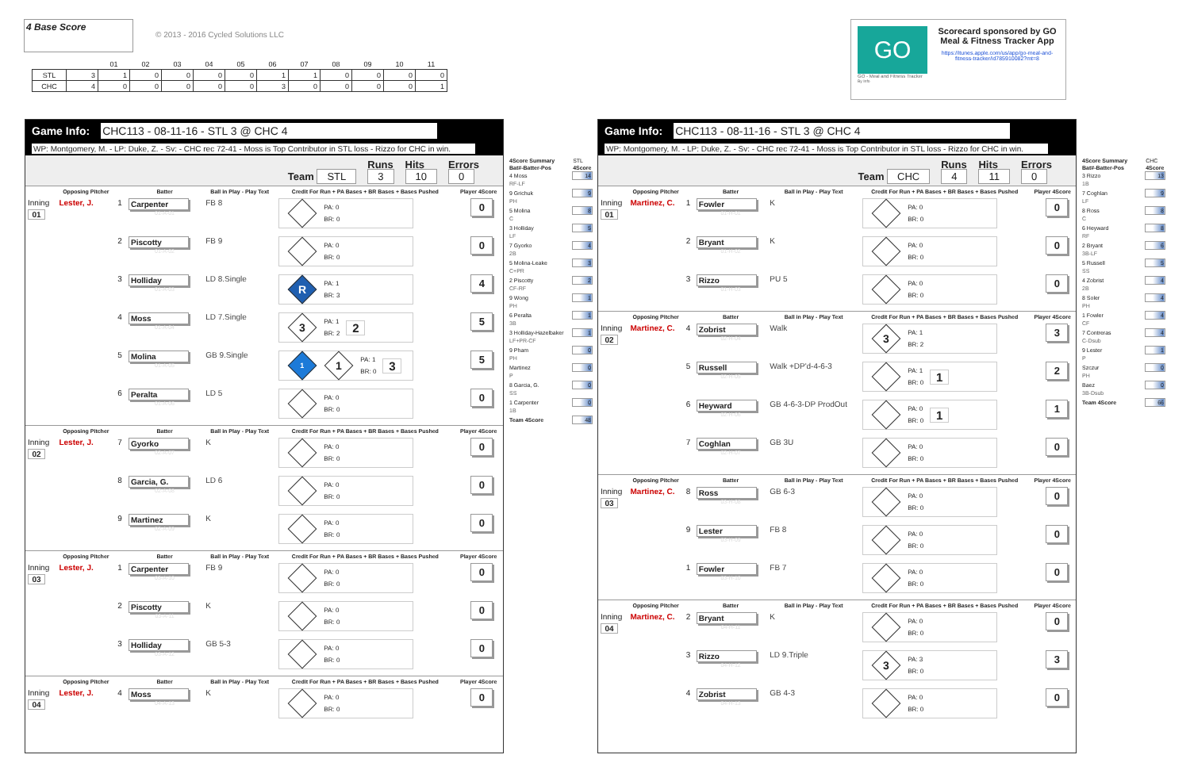4 Base Score
© 2013 - 2016 Cycled Solutions LLC
| | | 01 | 02 | 03 | 04 | 05 | 06 | 07 | 08 | 09 | 10 | 11 |
| STL | 3 | 1 | 0 | 0 | 0 | 0 | 1 | 1 | 0 | 0 | 0 | 0 |
| CHC | 4 | 0 | 0 | 0 | 0 | 0 | 3 | 0 | 0 | 0 | 0 | 1 |
GO
GO - Meal and Fitness Tracker
By Info
Scorecard sponsored by GO
Meal & Fitness Tracker App
https://itunes.apple.com/us/app/go-meal-and-fitness-tracker/id785910082?mt=8
Game Info: CHC113 - 08-11-16 - STL 3 @ CHC 4
WP: Montgomery, M. - LP: Duke, Z. - Sv: - CHC rec 72-41 - Moss is Top Contributor in STL loss - Rizzo for CHC in win.
Team STL Runs
3 Hits
10 Errors
0
| | Opposing Pitcher | | Batter | Ball in Play - Play Text | Credit For Run + PA Bases + BR Bases + Bases Pushed | | | Player 4Score |
| --- | --- | --- | --- | --- | --- | --- | --- | --- |
| Inning 01 | Lester, J. | 1 | Carpenter 01-A-01 | FB 8 | PA: 0 BR: 0 | | | 0 |
| | | 2 | Piscotty 01-A-02 | FB 9 | PA: 0 BR: 0 | | | 0 |
| | | 3 | Holliday 01-A-03 | LD 8.Single | R PA: 1 BR: 3 | | | 4 |
| | | 4 | Moss 01-A-04 | LD 7.Single | 3 PA: 1 BR: 2 2 | | | 5 |
| | | 5 | Molina 01-A-05 | GB 9.Single | 1 1 PA: 1 BR: 0 3 | | | 5 |
| | | 6 | Peralta 01-A-06 | LD 5 | PA: 0 BR: 0 | | | 0 |
| | Opposing Pitcher | | Batter | Ball in Play - Play Text | Credit For Run + PA Bases + BR Bases + Bases Pushed | | | Player 4Score |
| Inning 02 | Lester, J. | 7 | Gyorko 02-A-07 | K | PA: 0 BR: 0 | | | 0 |
| | | 8 | Garcia, G. 02-A-08 | LD 6 | PA: 0 BR: 0 | | | 0 |
| | | 9 | Martinez 02-A-09 | K | PA: 0 BR: 0 | | | 0 |
| | Opposing Pitcher | | Batter | Ball in Play - Play Text | Credit For Run + PA Bases + BR Bases + Bases Pushed | | | Player 4Score |
| Inning 03 | Lester, J. | 1 | Carpenter 03-A-10 | FB 9 | PA: 0 BR: 0 | | | 0 |
| | | 2 | Piscotty 03-A-11 | K | PA: 0 BR: 0 | | | 0 |
| | | 3 | Holliday 03-A-12 | GB 5-3 | PA: 0 BR: 0 | | | 0 |
| | Opposing Pitcher | | Batter | Ball in Play - Play Text | Credit For Run + PA Bases + BR Bases + Bases Pushed | | | Player 4Score |
| Inning 04 | Lester, J. | 4 | Moss 04-A-13 | K | PA: 0 BR: 0 | | | 0 |
| 4Score Summary | STL |
| Bat#-Batter-Pos | 4Score |
| 4 Moss | 14 |
| RF-LF | |
| 9 Grichuk | 9 |
| PH | |
| 5 Molina | 8 |
| C | |
| 3 Holliday | 5 |
| LF | |
| 7 Gyorko | 4 |
| 2B | |
| 5 Molina-Leake | 3 |
| C+PR | |
| 2 Piscotty | 2 |
| CF-RF | |
| 9 Wong | 1 |
| PH | |
| 6 Peralta | 1 |
| 3B | |
| 3 Holliday-Hazelbaker | 1 |
| LF+PR-CF | |
| 9 Pham | 0 |
| PH | |
| Martinez | 0 |
| P | |
| 8 Garcia, G. | 0 |
| SS | |
| 1 Carpenter | 0 |
| 1B | |
| Team 4Score | 48 |
Game Info: CHC113 - 08-11-16 - STL 3 @ CHC 4
WP: Montgomery, M. - LP: Duke, Z. - Sv: - CHC rec 72-41 - Moss is Top Contributor in STL loss - Rizzo for CHC in win.
Team CHC Runs
4 Hits
11 Errors
0
| | Opposing Pitcher | | Batter | Ball in Play - Play Text | Credit For Run + PA Bases + BR Bases + Bases Pushed | | | Player 4Score |
| --- | --- | --- | --- | --- | --- | --- | --- | --- |
| Inning 01 | Martinez, C. | 1 | Fowler 01-H-01 | K | PA: 0 BR: 0 | | | 0 |
| | | 2 | Bryant 01-H-02 | K | PA: 0 BR: 0 | | | 0 |
| | | 3 | Rizzo 01-H-03 | PU 5 | PA: 0 BR: 0 | | | 0 |
| | Opposing Pitcher | | Batter | Ball in Play - Play Text | Credit For Run + PA Bases + BR Bases + Bases Pushed | | | Player 4Score |
| Inning 02 | Martinez, C. | 4 | Zobrist 02-H-04 | Walk | 3 PA: 1 BR: 2 | | | 3 |
| | | 5 | Russell 02-H-05 | Walk +DP'd-4-6-3 | PA: 1 BR: 0 1 | | | 2 |
| | | 6 | Heyward 02-H-06 | GB 4-6-3-DP ProdOut | PA: 0 BR: 0 1 | | | 1 |
| | | 7 | Coghlan 02-H-07 | GB 3U | PA: 0 BR: 0 | | | 0 |
| | Opposing Pitcher | | Batter | Ball in Play - Play Text | Credit For Run + PA Bases + BR Bases + Bases Pushed | | | Player 4Score |
| Inning 03 | Martinez, C. | 8 | Ross 03-H-08 | GB 6-3 | PA: 0 BR: 0 | | | 0 |
| | | 9 | Lester 03-H-09 | FB 8 | PA: 0 BR: 0 | | | 0 |
| | | 1 | Fowler 03-H-10 | FB 7 | PA: 0 BR: 0 | | | 0 |
| | Opposing Pitcher | | Batter | Ball in Play - Play Text | Credit For Run + PA Bases + BR Bases + Bases Pushed | | | Player 4Score |
| Inning 04 | Martinez, C. | 2 | Bryant 04-H-11 | K | PA: 0 BR: 0 | | | 0 |
| | | 3 | Rizzo 04-H-12 | LD 9.Triple | 3 PA: 3 BR: 0 | | | 3 |
| | | 4 | Zobrist 04-H-13 | GB 4-3 | PA: 0 BR: 0 | | | 0 |
| 4Score Summary | CHC |
| Bat#-Batter-Pos | 4Score |
| 3 Rizzo | 13 |
| 1B | |
| 7 Coghlan | 9 |
| LF | |
| 8 Ross | 8 |
| C | |
| 6 Heyward | 8 |
| RF | |
| 2 Bryant | 6 |
| 3B-LF | |
| 5 Russell | 5 |
| SS | |
| 4 Zobrist | 4 |
| 2B | |
| 8 Soler | 4 |
| PH | |
| 1 Fowler | 4 |
| CF | |
| 7 Contreras | 4 |
| C-Dsub | |
| 9 Lester | 1 |
| P | |
| Szczur | 0 |
| PH | |
| Baez | 0 |
| 3B-Dsub | |
| Team 4Score | 66 |